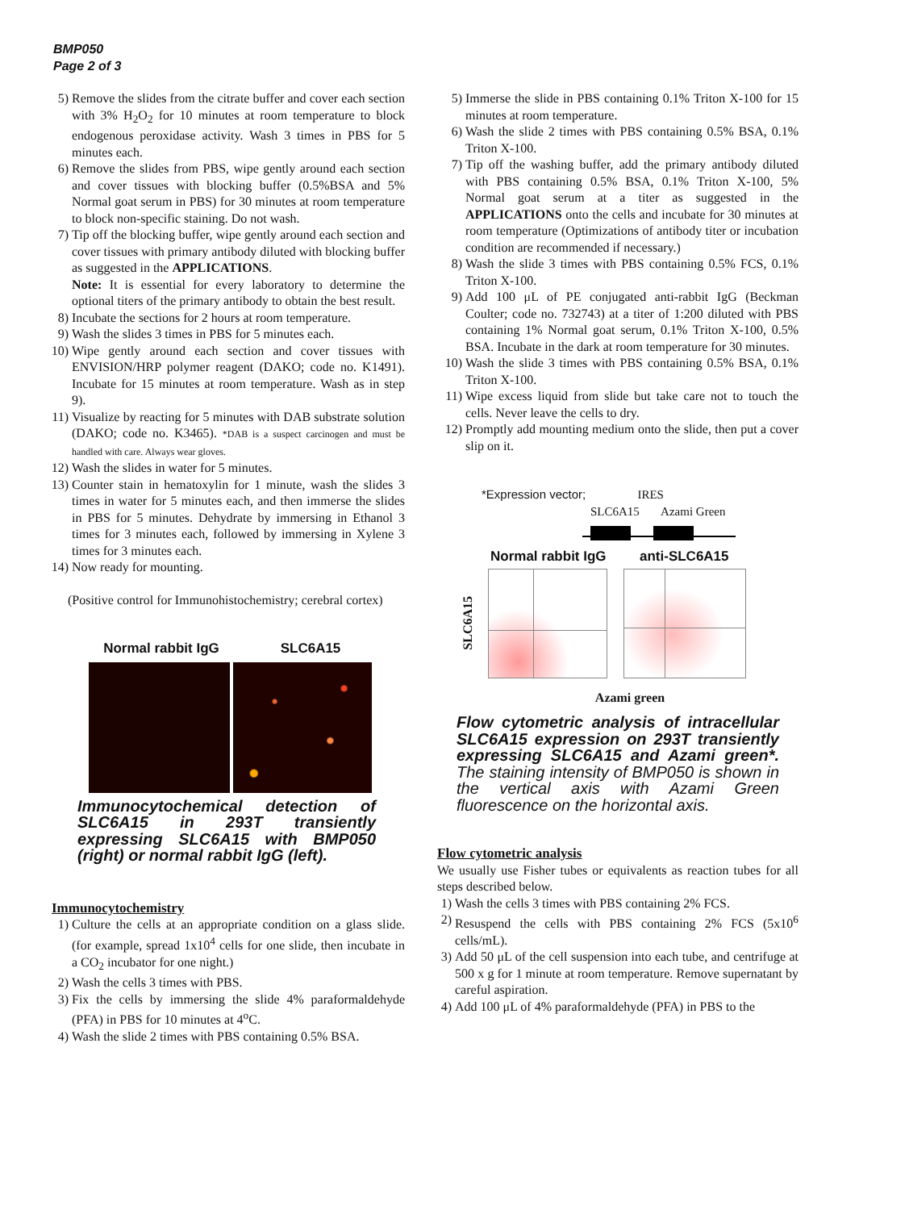BMP050
Page 2 of 3
5) Remove the slides from the citrate buffer and cover each section with 3% H<sub>2</sub>O<sub>2</sub> for 10 minutes at room temperature to block endogenous peroxidase activity. Wash 3 times in PBS for 5 minutes each.
6) Remove the slides from PBS, wipe gently around each section and cover tissues with blocking buffer (0.5%BSA and 5% Normal goat serum in PBS) for 30 minutes at room temperature to block non-specific staining. Do not wash.
7) Tip off the blocking buffer, wipe gently around each section and cover tissues with primary antibody diluted with blocking buffer as suggested in the APPLICATIONS.
Note: It is essential for every laboratory to determine the optional titers of the primary antibody to obtain the best result.
8) Incubate the sections for 2 hours at room temperature.
9) Wash the slides 3 times in PBS for 5 minutes each.
10) Wipe gently around each section and cover tissues with ENVISION/HRP polymer reagent (DAKO; code no. K1491). Incubate for 15 minutes at room temperature. Wash as in step 9).
11) Visualize by reacting for 5 minutes with DAB substrate solution (DAKO; code no. K3465). *DAB is a suspect carcinogen and must be handled with care. Always wear gloves.
12) Wash the slides in water for 5 minutes.
13) Counter stain in hematoxylin for 1 minute, wash the slides 3 times in water for 5 minutes each, and then immerse the slides in PBS for 5 minutes. Dehydrate by immersing in Ethanol 3 times for 3 minutes each, followed by immersing in Xylene 3 times for 3 minutes each.
14) Now ready for mounting.
(Positive control for Immunohistochemistry; cerebral cortex)
Normal rabbit IgG SLC6A15
Immunocytochemical detection of SLC6A15 in 293T transiently expressing SLC6A15 with BMP050 (right) or normal rabbit IgG (left).
Immunocytochemistry
1) Culture the cells at an appropriate condition on a glass slide. (for example, spread 1x10<sup>4</sup> cells for one slide, then incubate in a CO<sub>2</sub> incubator for one night.)
2) Wash the cells 3 times with PBS.
3) Fix the cells by immersing the slide 4% paraformaldehyde (PFA) in PBS for 10 minutes at 4<sup>o</sup>C.
4) Wash the slide 2 times with PBS containing 0.5% BSA.
5) Immerse the slide in PBS containing 0.1% Triton X-100 for 15 minutes at room temperature.
6) Wash the slide 2 times with PBS containing 0.5% BSA, 0.1% Triton X-100.
7) Tip off the washing buffer, add the primary antibody diluted with PBS containing 0.5% BSA, 0.1% Triton X-100, 5% Normal goat serum at a titer as suggested in the APPLICATIONS onto the cells and incubate for 30 minutes at room temperature (Optimizations of antibody titer or incubation condition are recommended if necessary.)
8) Wash the slide 3 times with PBS containing 0.5% FCS, 0.1% Triton X-100.
9) Add 100 μL of PE conjugated anti-rabbit IgG (Beckman Coulter; code no. 732743) at a titer of 1:200 diluted with PBS containing 1% Normal goat serum, 0.1% Triton X-100, 0.5% BSA. Incubate in the dark at room temperature for 30 minutes.
10) Wash the slide 3 times with PBS containing 0.5% BSA, 0.1% Triton X-100.
11) Wipe excess liquid from slide but take care not to touch the cells. Never leave the cells to dry.
12) Promptly add mounting medium onto the slide, then put a cover slip on it.
*Expression vector; IRES
SLC6A15 Azami Green
Normal rabbit IgG anti-SLC6A15
SLC6A15
Azami green
Flow cytometric analysis of intracellular SLC6A15 expression on 293T transiently expressing SLC6A15 and Azami green*. The staining intensity of BMP050 is shown in the vertical axis with Azami Green fluorescence on the horizontal axis.
Flow cytometric analysis
We usually use Fisher tubes or equivalents as reaction tubes for all steps described below.
1) Wash the cells 3 times with PBS containing 2% FCS.
2) Resuspend the cells with PBS containing 2% FCS (5x10<sup>6</sup> cells/mL).
3) Add 50 μL of the cell suspension into each tube, and centrifuge at 500 x g for 1 minute at room temperature. Remove supernatant by careful aspiration.
4) Add 100 μL of 4% paraformaldehyde (PFA) in PBS to the